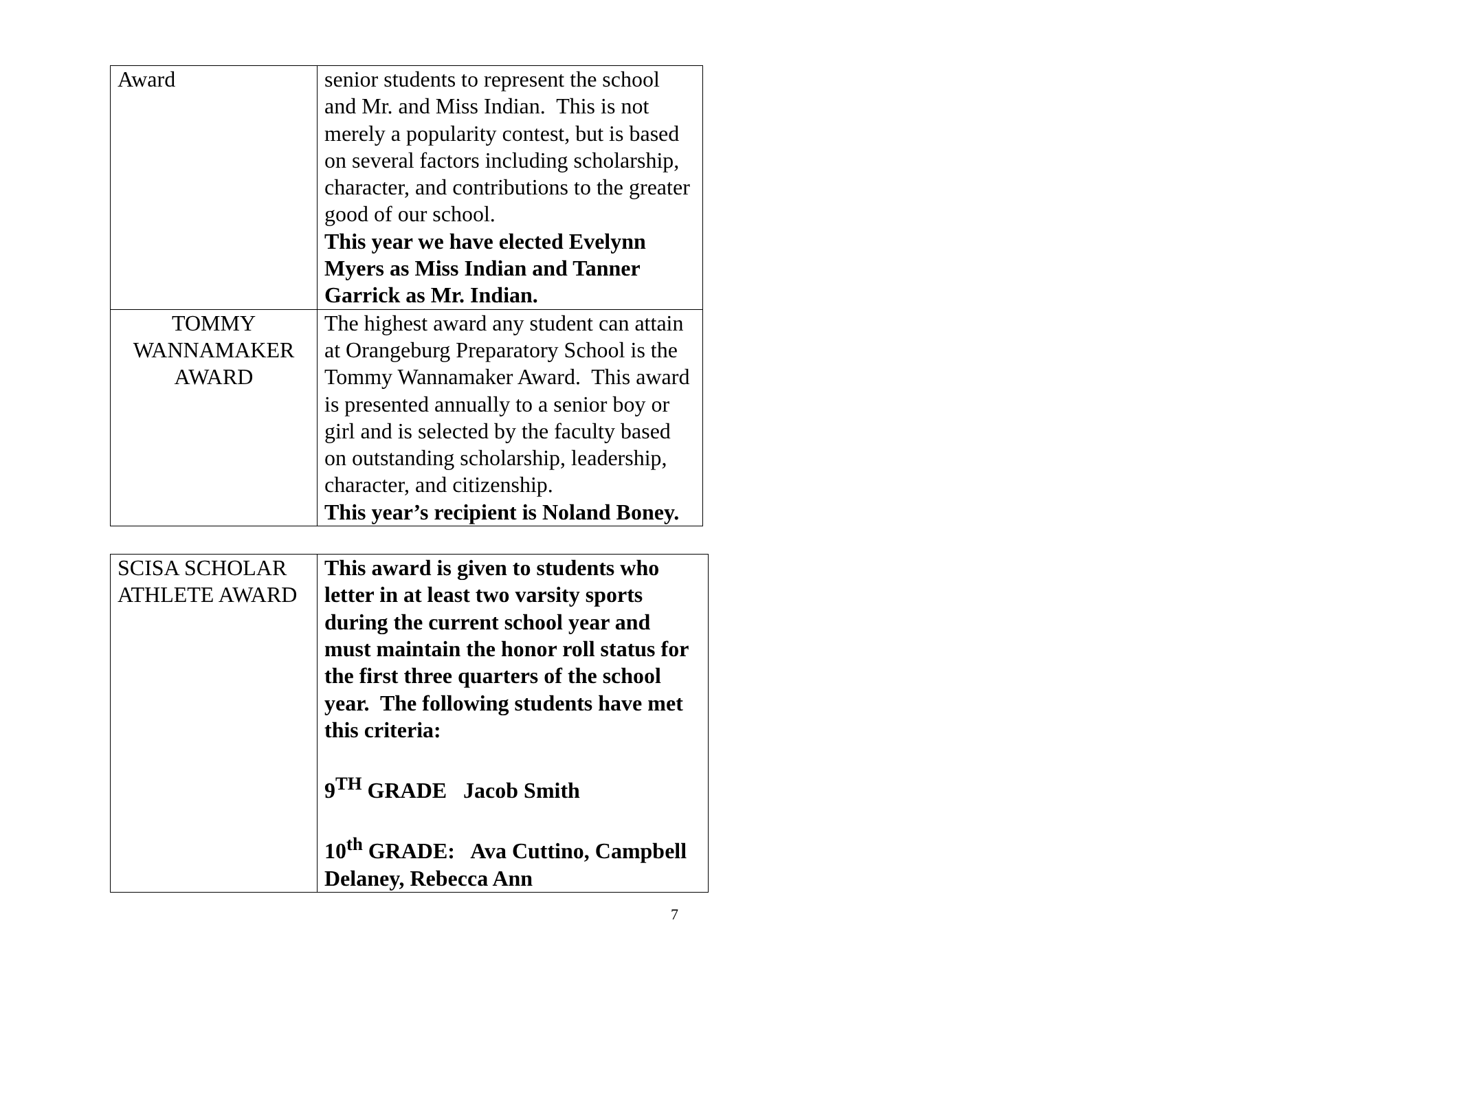| Award | senior students to represent the school and Mr. and Miss Indian. This is not merely a popularity contest, but is based on several factors including scholarship, character, and contributions to the greater good of our school. This year we have elected Evelynn Myers as Miss Indian and Tanner Garrick as Mr. Indian. |
| TOMMY WANNAMAKER AWARD | The highest award any student can attain at Orangeburg Preparatory School is the Tommy Wannamaker Award. This award is presented annually to a senior boy or girl and is selected by the faculty based on outstanding scholarship, leadership, character, and citizenship. This year’s recipient is Noland Boney. |
| SCISA SCHOLAR ATHLETE AWARD | This award is given to students who letter in at least two varsity sports during the current school year and must maintain the honor roll status for the first three quarters of the school year. The following students have met this criteria: 9<sup>TH</sup> GRADE Jacob Smith 10<sup>th</sup> GRADE: Ava Cuttino, Campbell Delaney, Rebecca Ann |
7